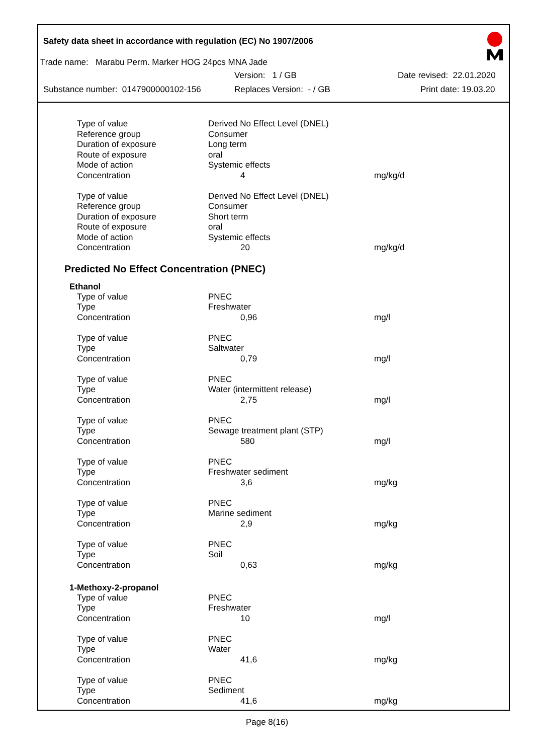Safety data sheet in accordance with regulation (EC) No 1907/2006
Trade name: Marabu Perm. Marker HOG 24pcs MNA Jade
Version: 1 / GB Date revised: 22.01.2020
Substance number: 0147900000102-156 Replaces Version: - / GB Print date: 19.03.20
| Type of value | Derived No Effect Level (DNEL) | |
| Reference group | Consumer | |
| Duration of exposure | Long term | |
| Route of exposure | oral | |
| Mode of action | Systemic effects | |
| Concentration | 4 | mg/kg/d |
| Type of value | Derived No Effect Level (DNEL) | |
| Reference group | Consumer | |
| Duration of exposure | Short term | |
| Route of exposure | oral | |
| Mode of action | Systemic effects | |
| Concentration | 20 | mg/kg/d |
Predicted No Effect Concentration (PNEC)
Ethanol
| Type of value | PNEC | |
| Type | Freshwater | |
| Concentration | 0,96 | mg/l |
| Type of value | PNEC | |
| Type | Saltwater | |
| Concentration | 0,79 | mg/l |
| Type of value | PNEC | |
| Type | Water (intermittent release) | |
| Concentration | 2,75 | mg/l |
| Type of value | PNEC | |
| Type | Sewage treatment plant (STP) | |
| Concentration | 580 | mg/l |
| Type of value | PNEC | |
| Type | Freshwater sediment | |
| Concentration | 3,6 | mg/kg |
| Type of value | PNEC | |
| Type | Marine sediment | |
| Concentration | 2,9 | mg/kg |
| Type of value | PNEC | |
| Type | Soil | |
| Concentration | 0,63 | mg/kg |
1-Methoxy-2-propanol
| Type of value | PNEC | |
| Type | Freshwater | |
| Concentration | 10 | mg/l |
| Type of value | PNEC | |
| Type | Water | |
| Concentration | 41,6 | mg/kg |
| Type of value | PNEC | |
| Type | Sediment | |
| Concentration | 41,6 | mg/kg |
Page 8(16)